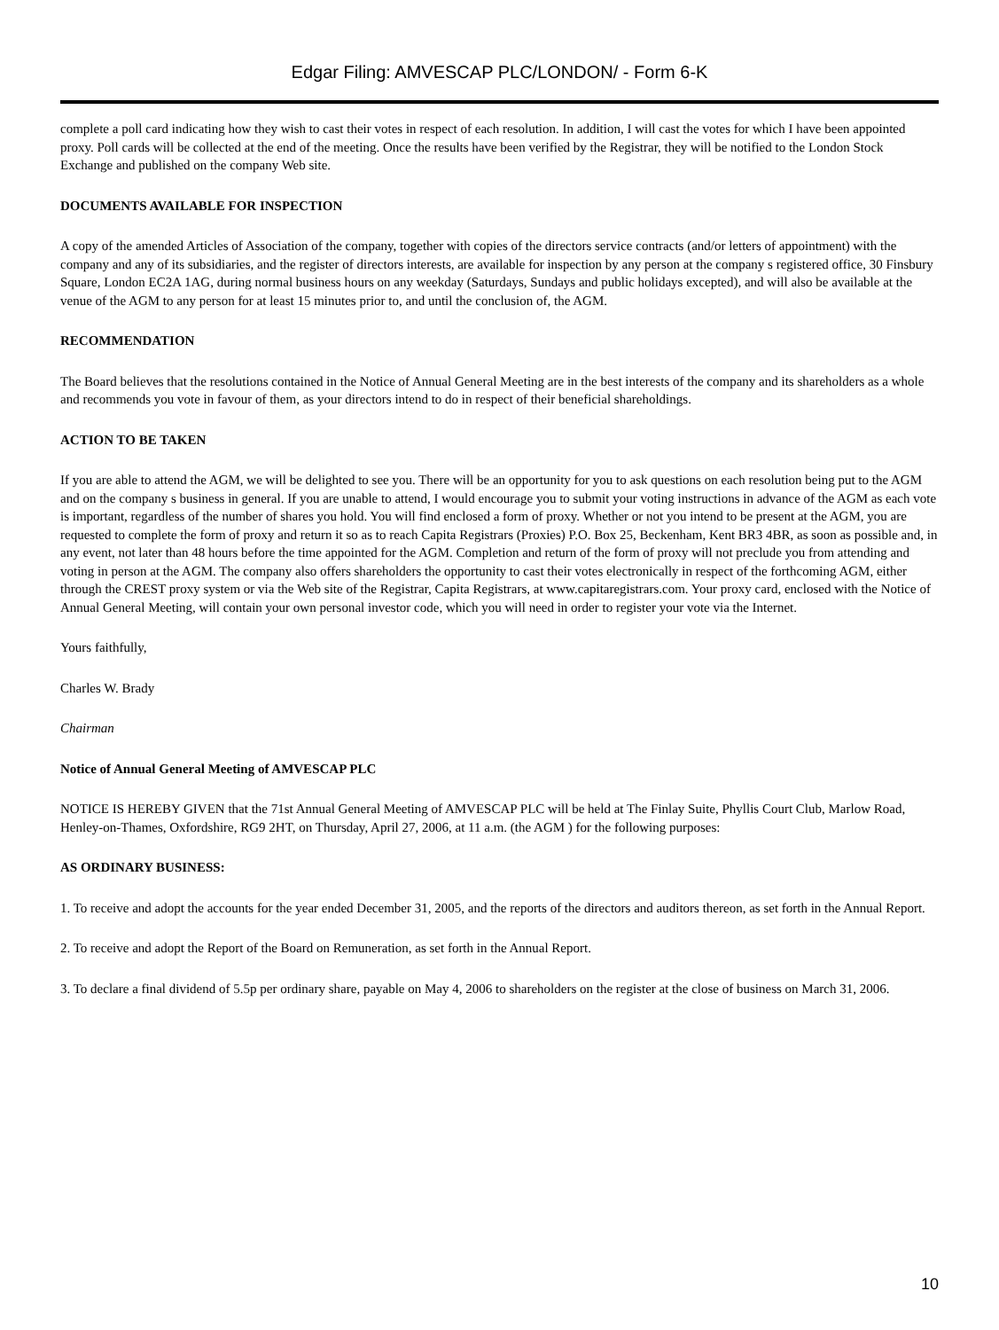Edgar Filing: AMVESCAP PLC/LONDON/ - Form 6-K
complete a poll card indicating how they wish to cast their votes in respect of each resolution. In addition, I will cast the votes for which I have been appointed proxy. Poll cards will be collected at the end of the meeting. Once the results have been verified by the Registrar, they will be notified to the London Stock Exchange and published on the company Web site.
DOCUMENTS AVAILABLE FOR INSPECTION
A copy of the amended Articles of Association of the company, together with copies of the directors service contracts (and/or letters of appointment) with the company and any of its subsidiaries, and the register of directors interests, are available for inspection by any person at the company s registered office, 30 Finsbury Square, London EC2A 1AG, during normal business hours on any weekday (Saturdays, Sundays and public holidays excepted), and will also be available at the venue of the AGM to any person for at least 15 minutes prior to, and until the conclusion of, the AGM.
RECOMMENDATION
The Board believes that the resolutions contained in the Notice of Annual General Meeting are in the best interests of the company and its shareholders as a whole and recommends you vote in favour of them, as your directors intend to do in respect of their beneficial shareholdings.
ACTION TO BE TAKEN
If you are able to attend the AGM, we will be delighted to see you. There will be an opportunity for you to ask questions on each resolution being put to the AGM and on the company s business in general. If you are unable to attend, I would encourage you to submit your voting instructions in advance of the AGM as each vote is important, regardless of the number of shares you hold. You will find enclosed a form of proxy. Whether or not you intend to be present at the AGM, you are requested to complete the form of proxy and return it so as to reach Capita Registrars (Proxies) P.O. Box 25, Beckenham, Kent BR3 4BR, as soon as possible and, in any event, not later than 48 hours before the time appointed for the AGM. Completion and return of the form of proxy will not preclude you from attending and voting in person at the AGM. The company also offers shareholders the opportunity to cast their votes electronically in respect of the forthcoming AGM, either through the CREST proxy system or via the Web site of the Registrar, Capita Registrars, at www.capitaregistrars.com. Your proxy card, enclosed with the Notice of Annual General Meeting, will contain your own personal investor code, which you will need in order to register your vote via the Internet.
Yours faithfully,
Charles W. Brady
Chairman
Notice of Annual General Meeting of AMVESCAP PLC
NOTICE IS HEREBY GIVEN that the 71st Annual General Meeting of AMVESCAP PLC will be held at The Finlay Suite, Phyllis Court Club, Marlow Road, Henley-on-Thames, Oxfordshire, RG9 2HT, on Thursday, April 27, 2006, at 11 a.m. (the AGM ) for the following purposes:
AS ORDINARY BUSINESS:
1. To receive and adopt the accounts for the year ended December 31, 2005, and the reports of the directors and auditors thereon, as set forth in the Annual Report.
2. To receive and adopt the Report of the Board on Remuneration, as set forth in the Annual Report.
3. To declare a final dividend of 5.5p per ordinary share, payable on May 4, 2006 to shareholders on the register at the close of business on March 31, 2006.
10